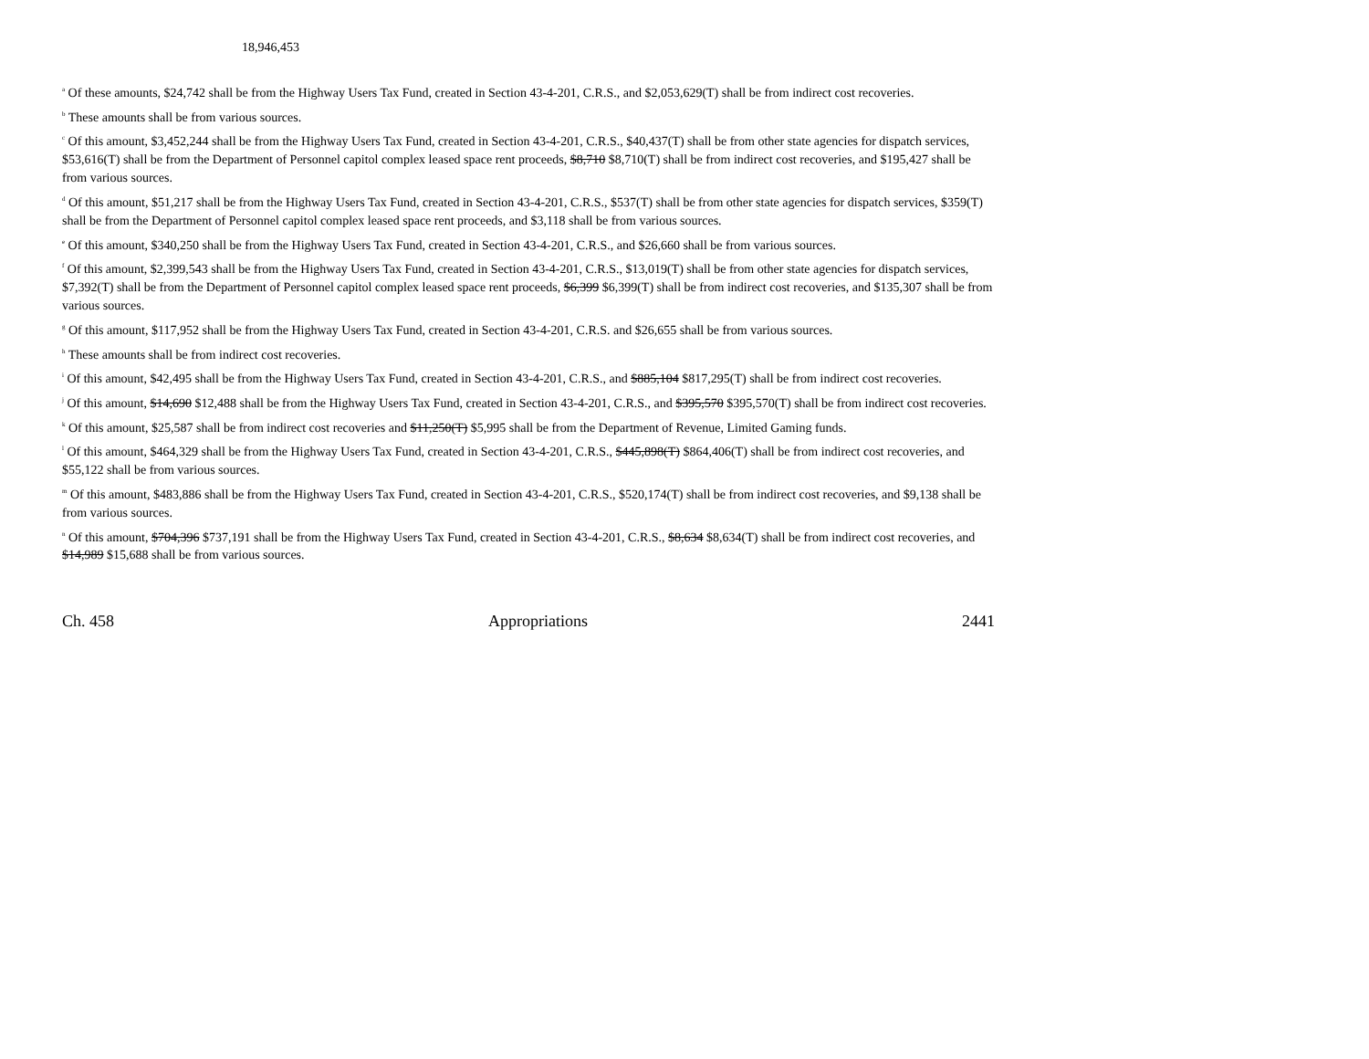18,946,453
<sup>a</sup> Of these amounts, $24,742 shall be from the Highway Users Tax Fund, created in Section 43-4-201, C.R.S., and $2,053,629(T) shall be from indirect cost recoveries.
<sup>b</sup> These amounts shall be from various sources.
<sup>c</sup> Of this amount, $3,452,244 shall be from the Highway Users Tax Fund, created in Section 43-4-201, C.R.S., $40,437(T) shall be from other state agencies for dispatch services, $53,616(T) shall be from the Department of Personnel capitol complex leased space rent proceeds, $8,710 $8,710(T) shall be from indirect cost recoveries, and $195,427 shall be from various sources.
<sup>d</sup> Of this amount, $51,217 shall be from the Highway Users Tax Fund, created in Section 43-4-201, C.R.S., $537(T) shall be from other state agencies for dispatch services, $359(T) shall be from the Department of Personnel capitol complex leased space rent proceeds, and $3,118 shall be from various sources.
<sup>e</sup> Of this amount, $340,250 shall be from the Highway Users Tax Fund, created in Section 43-4-201, C.R.S., and $26,660 shall be from various sources.
<sup>f</sup> Of this amount, $2,399,543 shall be from the Highway Users Tax Fund, created in Section 43-4-201, C.R.S., $13,019(T) shall be from other state agencies for dispatch services, $7,392(T) shall be from the Department of Personnel capitol complex leased space rent proceeds, $6,399 $6,399(T) shall be from indirect cost recoveries, and $135,307 shall be from various sources.
<sup>g</sup> Of this amount, $117,952 shall be from the Highway Users Tax Fund, created in Section 43-4-201, C.R.S. and $26,655 shall be from various sources.
<sup>h</sup> These amounts shall be from indirect cost recoveries.
<sup>i</sup> Of this amount, $42,495 shall be from the Highway Users Tax Fund, created in Section 43-4-201, C.R.S., and $885,104 $817,295(T) shall be from indirect cost recoveries.
<sup>j</sup> Of this amount, $14,690 $12,488 shall be from the Highway Users Tax Fund, created in Section 43-4-201, C.R.S., and $395,570 $395,570(T) shall be from indirect cost recoveries.
<sup>k</sup> Of this amount, $25,587 shall be from indirect cost recoveries and $11,250(T) $5,995 shall be from the Department of Revenue, Limited Gaming funds.
<sup>l</sup> Of this amount, $464,329 shall be from the Highway Users Tax Fund, created in Section 43-4-201, C.R.S., $445,898(T) $864,406(T) shall be from indirect cost recoveries, and $55,122 shall be from various sources.
<sup>m</sup> Of this amount, $483,886 shall be from the Highway Users Tax Fund, created in Section 43-4-201, C.R.S., $520,174(T) shall be from indirect cost recoveries, and $9,138 shall be from various sources.
<sup>n</sup> Of this amount, $704,396 $737,191 shall be from the Highway Users Tax Fund, created in Section 43-4-201, C.R.S., $8,634 $8,634(T) shall be from indirect cost recoveries, and $14,989 $15,688 shall be from various sources.
Ch. 458 Appropriations 2441